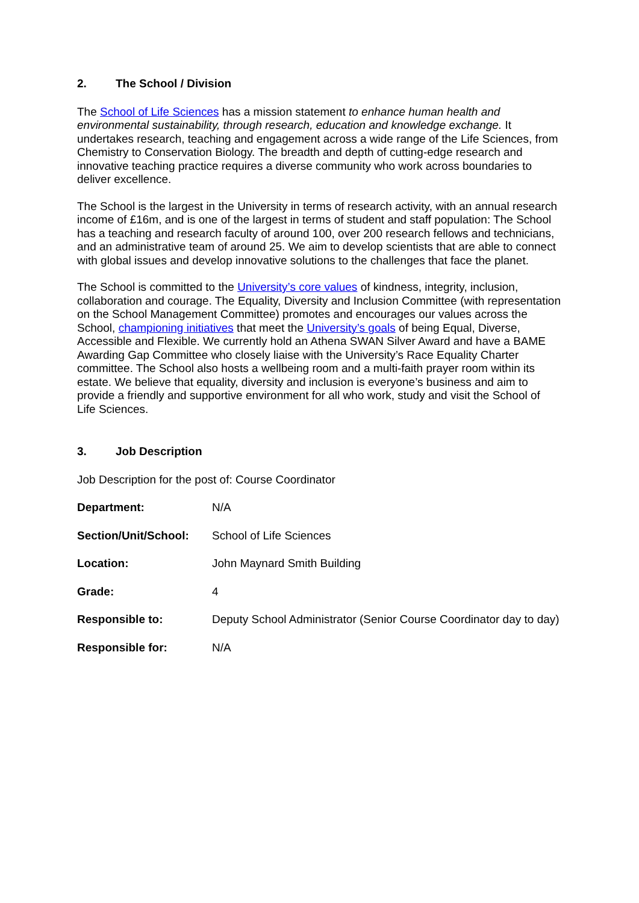2. The School / Division
The School of Life Sciences has a mission statement to enhance human health and environmental sustainability, through research, education and knowledge exchange. It undertakes research, teaching and engagement across a wide range of the Life Sciences, from Chemistry to Conservation Biology. The breadth and depth of cutting-edge research and innovative teaching practice requires a diverse community who work across boundaries to deliver excellence.
The School is the largest in the University in terms of research activity, with an annual research income of £16m, and is one of the largest in terms of student and staff population: The School has a teaching and research faculty of around 100, over 200 research fellows and technicians, and an administrative team of around 25. We aim to develop scientists that are able to connect with global issues and develop innovative solutions to the challenges that face the planet.
The School is committed to the University’s core values of kindness, integrity, inclusion, collaboration and courage. The Equality, Diversity and Inclusion Committee (with representation on the School Management Committee) promotes and encourages our values across the School, championing initiatives that meet the University’s goals of being Equal, Diverse, Accessible and Flexible. We currently hold an Athena SWAN Silver Award and have a BAME Awarding Gap Committee who closely liaise with the University’s Race Equality Charter committee. The School also hosts a wellbeing room and a multi-faith prayer room within its estate. We believe that equality, diversity and inclusion is everyone’s business and aim to provide a friendly and supportive environment for all who work, study and visit the School of Life Sciences.
3. Job Description
Job Description for the post of: Course Coordinator
| Department: | N/A |
| Section/Unit/School: | School of Life Sciences |
| Location: | John Maynard Smith Building |
| Grade: | 4 |
| Responsible to: | Deputy School Administrator (Senior Course Coordinator day to day) |
| Responsible for: | N/A |